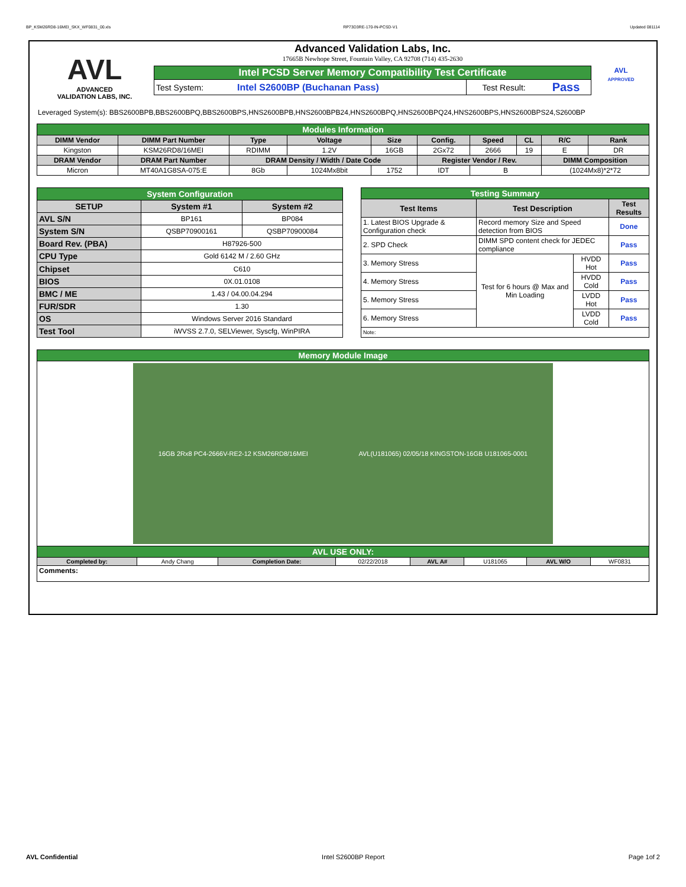BP_KSM26RD8-16MEI_SKX_WF0831_00.xls RP73D3RE-170-IN-PCSD-V1 Updated 081114
AVL
ADVANCED
VALIDATION LABS, INC.
Advanced Validation Labs, Inc.
17665B Newhope Street, Fountain Valley, CA 92708 (714) 435-2630
| Intel PCSD Server Memory Compatibility Test Certificate | | | |
| Test System: | Intel S2600BP (Buchanan Pass) | Test Result: | Pass |
AVL
APPROVED
Leveraged System(s): BBS2600BPB,BBS2600BPQ,BBS2600BPS,HNS2600BPB,HNS2600BPB24,HNS2600BPQ,HNS2600BPQ24,HNS2600BPS,HNS2600BPS24,S2600BP
| Modules Information | | | | | | | | | |
| DIMM Vendor | DIMM Part Number | Type | Voltage | Size | Config. | Speed | CL | R/C | Rank |
| Kingston | KSM26RD8/16MEI | RDIMM | 1.2V | 16GB | 2Gx72 | 2666 | 19 | E | DR |
| DRAM Vendor | DRAM Part Number | DRAM Density / Width / Date Code | | | Register Vendor / Rev. | | | DIMM Composition | |
| Micron | MT40A1G8SA-075:E | 8Gb | 1024Mx8bit | 1752 | IDT | B | | (1024Mx8)*2*72 | |
| System Configuration | | |
| SETUP | System #1 | System #2 |
| AVL S/N | BP161 | BP084 |
| System S/N | QSBP70900161 | QSBP70900084 |
| Board Rev. (PBA) | H87926-500 | |
| CPU Type | Gold 6142 M / 2.60 GHz | |
| Chipset | C610 | |
| BIOS | 0X.01.0108 | |
| BMC / ME | 1.43 / 04.00.04.294 | |
| FUR/SDR | 1.30 | |
| OS | Windows Server 2016 Standard | |
| Test Tool | iWVSS 2.7.0, SELViewer, Syscfg, WinPIRA | |
| Testing Summary | | | |
| Test Items | Test Description | | Test Results |
| 1. Latest BIOS Upgrade & Configuration check | Record memory Size and Speed detection from BIOS | | Done |
| 2. SPD Check | DIMM SPD content check for JEDEC compliance | | Pass |
| 3. Memory Stress | Test for 6 hours @ Max and Min Loading | HVDD Hot | Pass |
| 4. Memory Stress | | HVDD Cold | Pass |
| 5. Memory Stress | | LVDD Hot | Pass |
| 6. Memory Stress | | LVDD Cold | Pass |
| Note: | | | |
| Memory Module Image | | | | | | | |
| 16GB 2Rx8 PC4-2666V-RE2-12 KSM26RD8/16MEI AVL(U181065) 02/05/18 KINGSTON-16GB U181065-0001 | | | | | | | |
| AVL USE ONLY: | | | | | | | |
| Completed by: | Andy Chang | Completion Date: | 02/22/2018 | AVL A# | U181065 | AVL W/O | WF0831 |
| Comments: | | | | | | | |
AVL Confidential Intel S2600BP Report Page 1of 2